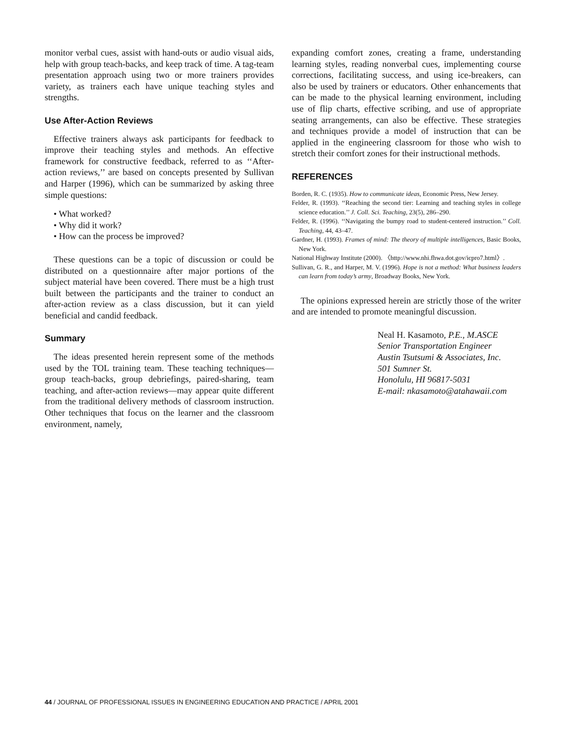monitor verbal cues, assist with hand-outs or audio visual aids, help with group teach-backs, and keep track of time. A tag-team presentation approach using two or more trainers provides variety, as trainers each have unique teaching styles and strengths.
Use After-Action Reviews
Effective trainers always ask participants for feedback to improve their teaching styles and methods. An effective framework for constructive feedback, referred to as ‘‘After-action reviews,’’ are based on concepts presented by Sullivan and Harper (1996), which can be summarized by asking three simple questions:
• What worked?
• Why did it work?
• How can the process be improved?
These questions can be a topic of discussion or could be distributed on a questionnaire after major portions of the subject material have been covered. There must be a high trust built between the participants and the trainer to conduct an after-action review as a class discussion, but it can yield beneficial and candid feedback.
Summary
The ideas presented herein represent some of the methods used by the TOL training team. These teaching techniques—group teach-backs, group debriefings, paired-sharing, team teaching, and after-action reviews—may appear quite different from the traditional delivery methods of classroom instruction. Other techniques that focus on the learner and the classroom environment, namely,
expanding comfort zones, creating a frame, understanding learning styles, reading nonverbal cues, implementing course corrections, facilitating success, and using ice-breakers, can also be used by trainers or educators. Other enhancements that can be made to the physical learning environment, including use of flip charts, effective scribing, and use of appropriate seating arrangements, can also be effective. These strategies and techniques provide a model of instruction that can be applied in the engineering classroom for those who wish to stretch their comfort zones for their instructional methods.
REFERENCES
Borden, R. C. (1935). How to communicate ideas, Economic Press, New Jersey.
Felder, R. (1993). ‘‘Reaching the second tier: Learning and teaching styles in college science education.’’ J. Coll. Sci. Teaching, 23(5), 286–290.
Felder, R. (1996). ‘‘Navigating the bumpy road to student-centered instruction.’’ Coll. Teaching, 44, 43–47.
Gardner, H. (1993). Frames of mind: The theory of multiple intelligences, Basic Books, New York.
National Highway Institute (2000). 〈http://www.nhi.fhwa.dot.gov/icpro7.html〉.
Sullivan, G. R., and Harper, M. V. (1996). Hope is not a method: What business leaders can learn from today’s army, Broadway Books, New York.
The opinions expressed herein are strictly those of the writer and are intended to promote meaningful discussion.
Neal H. Kasamoto, P.E., M.ASCE
Senior Transportation Engineer
Austin Tsutsumi & Associates, Inc.
501 Sumner St.
Honolulu, HI 96817-5031
E-mail: nkasamoto@atahawaii.com
44 / JOURNAL OF PROFESSIONAL ISSUES IN ENGINEERING EDUCATION AND PRACTICE / APRIL 2001